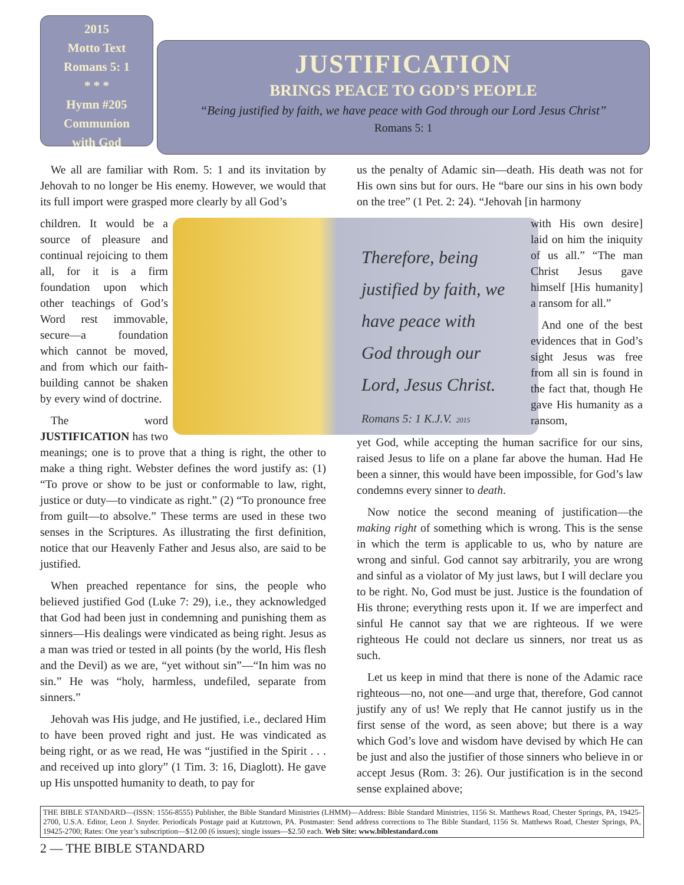2015
Motto Text
Romans 5: 1
* * *
Hymn #205
Communion
with God
JUSTIFICATION
BRINGS PEACE TO GOD’S PEOPLE
“Being justified by faith, we have peace with God through our Lord Jesus Christ”
Romans 5: 1
We all are familiar with Rom. 5: 1 and its invitation by Jehovah to no longer be His enemy. However, we would that its full import were grasped more clearly by all God’s
Therefore, being
justified by faith, we
have peace with
God through our
Lord, Jesus Christ.
Romans 5: 1 K.J.V. 2015
children. It would be a source of pleasure and continual rejoicing to them all, for it is a firm foundation upon which other teachings of God’s Word rest immovable, secure—a foundation which cannot be moved, and from which our faith-building cannot be shaken by every wind of doctrine.
The word JUSTIFICATION has two meanings; one is to prove that a thing is right, the other to make a thing right. Webster defines the word justify as: (1) “To prove or show to be just or conformable to law, right, justice or duty—to vindicate as right.” (2) “To pronounce free from guilt—to absolve.” These terms are used in these two senses in the Scriptures. As illustrating the first definition, notice that our Heavenly Father and Jesus also, are said to be justified.
When preached repentance for sins, the people who believed justified God (Luke 7: 29), i.e., they acknowledged that God had been just in condemning and punishing them as sinners—His dealings were vindicated as being right. Jesus as a man was tried or tested in all points (by the world, His flesh and the Devil) as we are, “yet without sin”—“In him was no sin.” He was “holy, harmless, undefiled, separate from sinners.”
Jehovah was His judge, and He justified, i.e., declared Him to have been proved right and just. He was vindicated as being right, or as we read, He was “justified in the Spirit . . . and received up into glory” (1 Tim. 3: 16, Diaglott). He gave up His unspotted humanity to death, to pay for
us the penalty of Adamic sin—death. His death was not for His own sins but for ours. He “bare our sins in his own body on the tree” (1 Pet. 2: 24). “Jehovah [in harmony
with His own desire] laid on him the iniquity of us all.” “The man Christ Jesus gave himself [His humanity] a ransom for all.”
And one of the best evidences that in God’s sight Jesus was free from all sin is found in the fact that, though He gave His humanity as a ransom,
yet God, while accepting the human sacrifice for our sins, raised Jesus to life on a plane far above the human. Had He been a sinner, this would have been impossible, for God’s law condemns every sinner to death.
Now notice the second meaning of justification—the making right of something which is wrong. This is the sense in which the term is applicable to us, who by nature are wrong and sinful. God cannot say arbitrarily, you are wrong and sinful as a violator of My just laws, but I will declare you to be right. No, God must be just. Justice is the foundation of His throne; everything rests upon it. If we are imperfect and sinful He cannot say that we are righteous. If we were righteous He could not declare us sinners, nor treat us as such.
Let us keep in mind that there is none of the Adamic race righteous—no, not one—and urge that, therefore, God cannot justify any of us! We reply that He cannot justify us in the first sense of the word, as seen above; but there is a way which God’s love and wisdom have devised by which He can be just and also the justifier of those sinners who believe in or accept Jesus (Rom. 3: 26). Our justification is in the second sense explained above;
THE BIBLE STANDARD—(ISSN: 1556-8555) Publisher, the Bible Standard Ministries (LHMM)—Address: Bible Standard Ministries, 1156 St. Matthews Road, Chester Springs, PA, 19425-2700, U.S.A. Editor, Leon J. Snyder. Periodicals Postage paid at Kutztown, PA. Postmaster: Send address corrections to The Bible Standard, 1156 St. Matthews Road, Chester Springs, PA, 19425-2700; Rates: One year’s subscription—$12.00 (6 issues); single issues—$2.50 each. Web Site: www.biblestandard.com
2 — THE BIBLE STANDARD